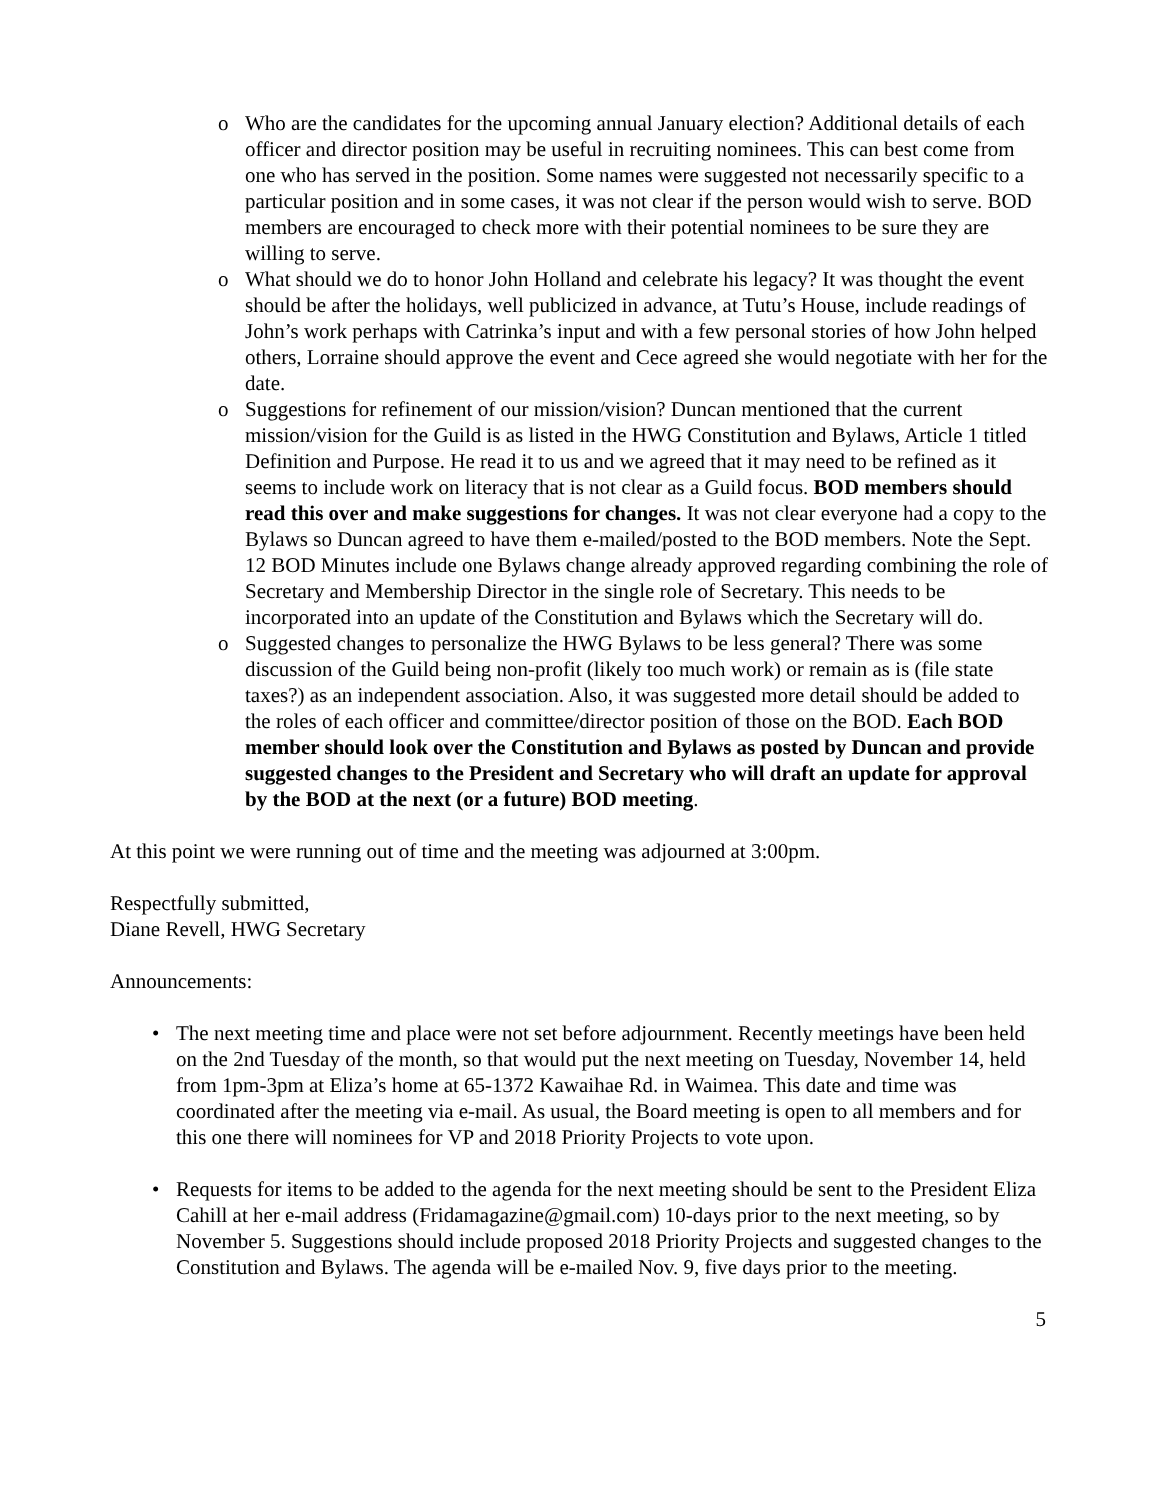o Who are the candidates for the upcoming annual January election? Additional details of each officer and director position may be useful in recruiting nominees. This can best come from one who has served in the position. Some names were suggested not necessarily specific to a particular position and in some cases, it was not clear if the person would wish to serve. BOD members are encouraged to check more with their potential nominees to be sure they are willing to serve.
o What should we do to honor John Holland and celebrate his legacy? It was thought the event should be after the holidays, well publicized in advance, at Tutu’s House, include readings of John’s work perhaps with Catrinka’s input and with a few personal stories of how John helped others, Lorraine should approve the event and Cece agreed she would negotiate with her for the date.
o Suggestions for refinement of our mission/vision? Duncan mentioned that the current mission/vision for the Guild is as listed in the HWG Constitution and Bylaws, Article 1 titled Definition and Purpose. He read it to us and we agreed that it may need to be refined as it seems to include work on literacy that is not clear as a Guild focus. BOD members should read this over and make suggestions for changes. It was not clear everyone had a copy to the Bylaws so Duncan agreed to have them e-mailed/posted to the BOD members. Note the Sept. 12 BOD Minutes include one Bylaws change already approved regarding combining the role of Secretary and Membership Director in the single role of Secretary. This needs to be incorporated into an update of the Constitution and Bylaws which the Secretary will do.
o Suggested changes to personalize the HWG Bylaws to be less general? There was some discussion of the Guild being non-profit (likely too much work) or remain as is (file state taxes?) as an independent association. Also, it was suggested more detail should be added to the roles of each officer and committee/director position of those on the BOD. Each BOD member should look over the Constitution and Bylaws as posted by Duncan and provide suggested changes to the President and Secretary who will draft an update for approval by the BOD at the next (or a future) BOD meeting.
At this point we were running out of time and the meeting was adjourned at 3:00pm.
Respectfully submitted,
Diane Revell, HWG Secretary
Announcements:
• The next meeting time and place were not set before adjournment. Recently meetings have been held on the 2nd Tuesday of the month, so that would put the next meeting on Tuesday, November 14, held from 1pm-3pm at Eliza’s home at 65-1372 Kawaihae Rd. in Waimea. This date and time was coordinated after the meeting via e-mail. As usual, the Board meeting is open to all members and for this one there will nominees for VP and 2018 Priority Projects to vote upon.
• Requests for items to be added to the agenda for the next meeting should be sent to the President Eliza Cahill at her e-mail address (Fridamagazine@gmail.com) 10-days prior to the next meeting, so by November 5. Suggestions should include proposed 2018 Priority Projects and suggested changes to the Constitution and Bylaws. The agenda will be e-mailed Nov. 9, five days prior to the meeting.
5